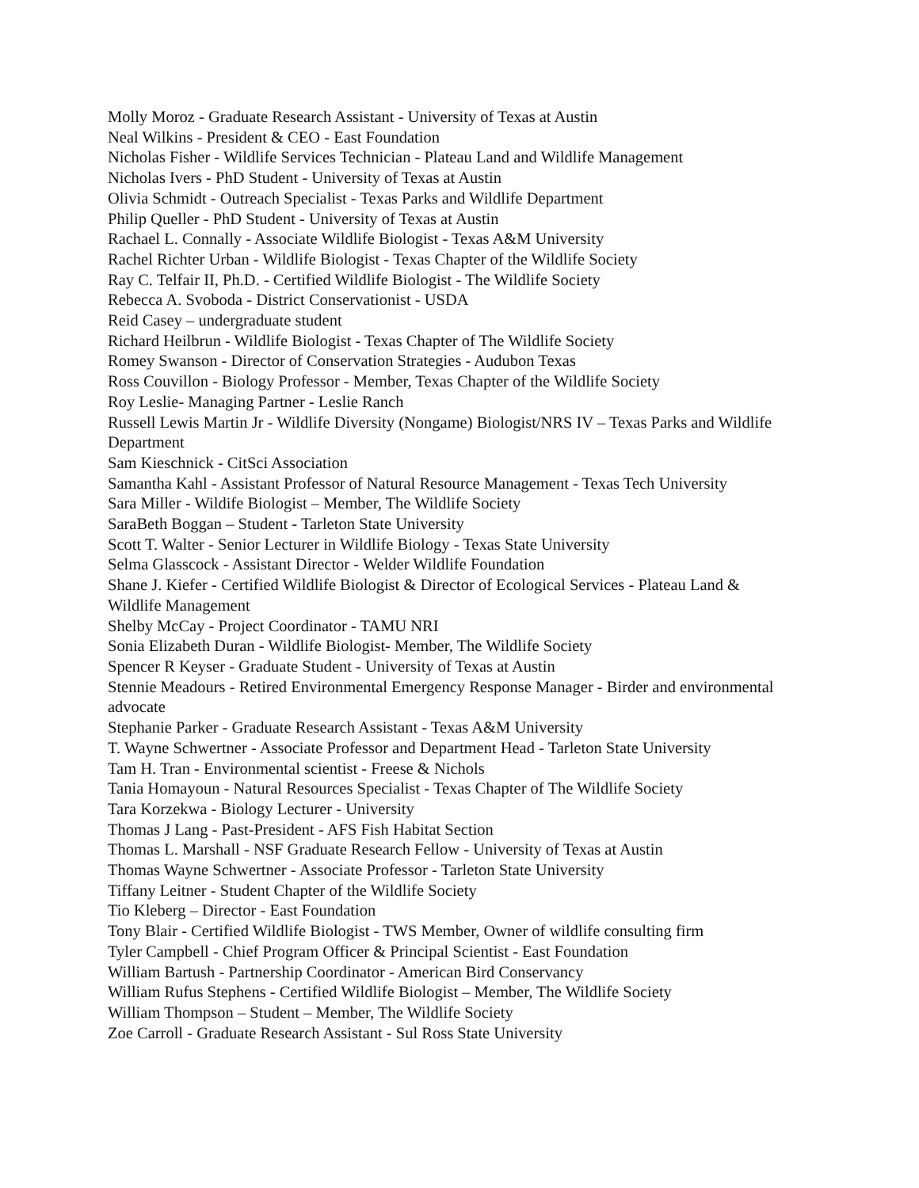Molly Moroz - Graduate Research Assistant - University of Texas at Austin
Neal Wilkins - President & CEO - East Foundation
Nicholas Fisher - Wildlife Services Technician - Plateau Land and Wildlife Management
Nicholas Ivers - PhD Student - University of Texas at Austin
Olivia Schmidt - Outreach Specialist - Texas Parks and Wildlife Department
Philip Queller - PhD Student - University of Texas at Austin
Rachael L. Connally - Associate Wildlife Biologist - Texas A&M University
Rachel Richter Urban - Wildlife Biologist - Texas Chapter of the Wildlife Society
Ray C. Telfair II, Ph.D. - Certified Wildlife Biologist - The Wildlife Society
Rebecca A. Svoboda - District Conservationist - USDA
Reid Casey – undergraduate student
Richard Heilbrun - Wildlife Biologist - Texas Chapter of The Wildlife Society
Romey Swanson - Director of Conservation Strategies - Audubon Texas
Ross Couvillon - Biology Professor - Member, Texas Chapter of the Wildlife Society
Roy Leslie- Managing Partner - Leslie Ranch
Russell Lewis Martin Jr - Wildlife Diversity (Nongame) Biologist/NRS IV – Texas Parks and Wildlife Department
Sam Kieschnick - CitSci Association
Samantha Kahl - Assistant Professor of Natural Resource Management - Texas Tech University
Sara Miller - Wildife Biologist – Member, The Wildlife Society
SaraBeth Boggan – Student - Tarleton State University
Scott T. Walter - Senior Lecturer in Wildlife Biology - Texas State University
Selma Glasscock - Assistant Director - Welder Wildlife Foundation
Shane J. Kiefer - Certified Wildlife Biologist & Director of Ecological Services - Plateau Land & Wildlife Management
Shelby McCay - Project Coordinator - TAMU NRI
Sonia Elizabeth Duran - Wildlife Biologist- Member, The Wildlife Society
Spencer R Keyser - Graduate Student - University of Texas at Austin
Stennie Meadours - Retired Environmental Emergency Response Manager - Birder and environmental advocate
Stephanie Parker - Graduate Research Assistant - Texas A&M University
T. Wayne Schwertner - Associate Professor and Department Head - Tarleton State University
Tam H. Tran - Environmental scientist - Freese & Nichols
Tania Homayoun - Natural Resources Specialist - Texas Chapter of The Wildlife Society
Tara Korzekwa - Biology Lecturer - University
Thomas J Lang - Past-President - AFS Fish Habitat Section
Thomas L. Marshall - NSF Graduate Research Fellow - University of Texas at Austin
Thomas Wayne Schwertner - Associate Professor - Tarleton State University
Tiffany Leitner - Student Chapter of the Wildlife Society
Tio Kleberg – Director - East Foundation
Tony Blair - Certified Wildlife Biologist - TWS Member, Owner of wildlife consulting firm
Tyler Campbell - Chief Program Officer & Principal Scientist - East Foundation
William Bartush - Partnership Coordinator - American Bird Conservancy
William Rufus Stephens - Certified Wildlife Biologist – Member, The Wildlife Society
William Thompson – Student – Member, The Wildlife Society
Zoe Carroll - Graduate Research Assistant - Sul Ross State University